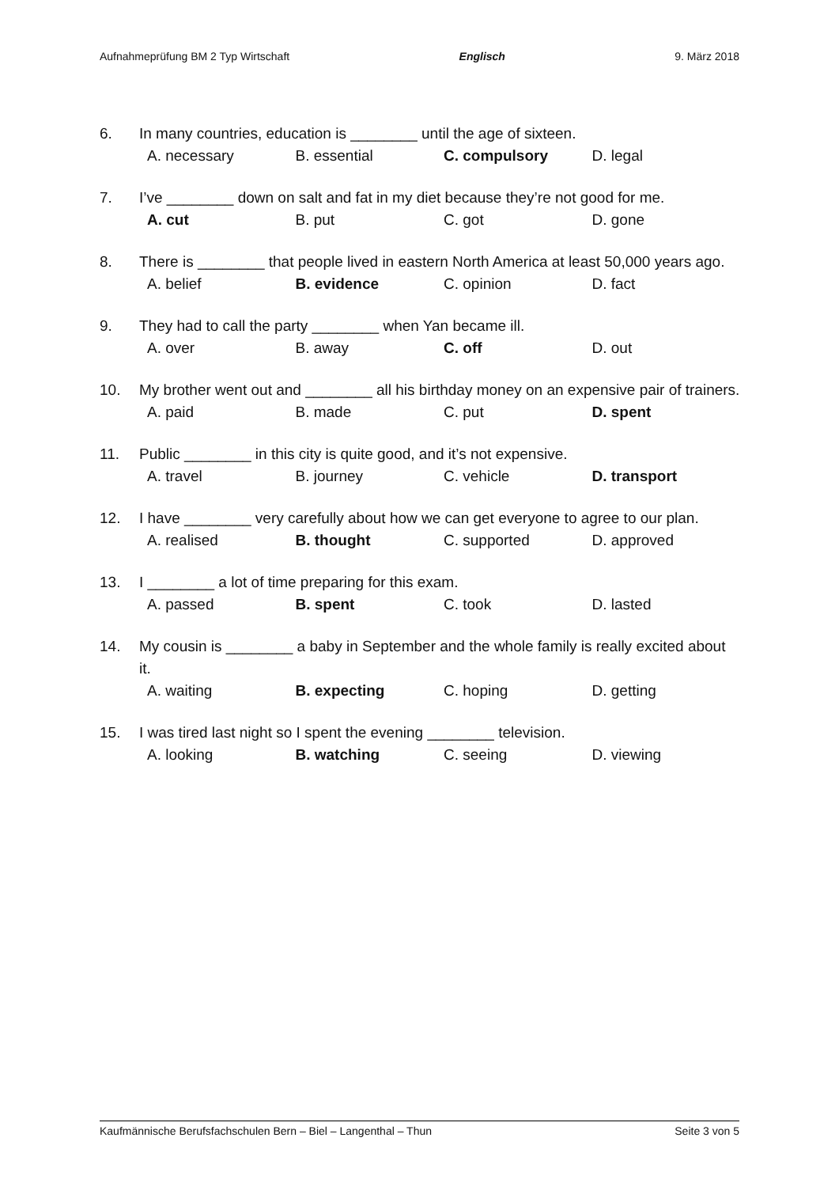Aufnahmeprüfung BM 2 Typ Wirtschaft Englisch 9. März 2018
6. In many countries, education is ________ until the age of sixteen.
A. necessary B. essential C. compulsory D. legal
7. I’ve ________ down on salt and fat in my diet because they’re not good for me.
A. cut B. put C. got D. gone
8. There is ________ that people lived in eastern North America at least 50,000 years ago.
A. belief B. evidence C. opinion D. fact
9. They had to call the party ________ when Yan became ill.
A. over B. away C. off D. out
10. My brother went out and ________ all his birthday money on an expensive pair of trainers.
A. paid B. made C. put D. spent
11. Public ________ in this city is quite good, and it’s not expensive.
A. travel B. journey C. vehicle D. transport
12. I have ________ very carefully about how we can get everyone to agree to our plan.
A. realised B. thought C. supported D. approved
13. I ________ a lot of time preparing for this exam.
A. passed B. spent C. took D. lasted
14. My cousin is ________ a baby in September and the whole family is really excited about it.
A. waiting B. expecting C. hoping D. getting
15. I was tired last night so I spent the evening ________ television.
A. looking B. watching C. seeing D. viewing
Kaufmännische Berufsfachschulen Bern – Biel – Langenthal – Thun Seite 3 von 5